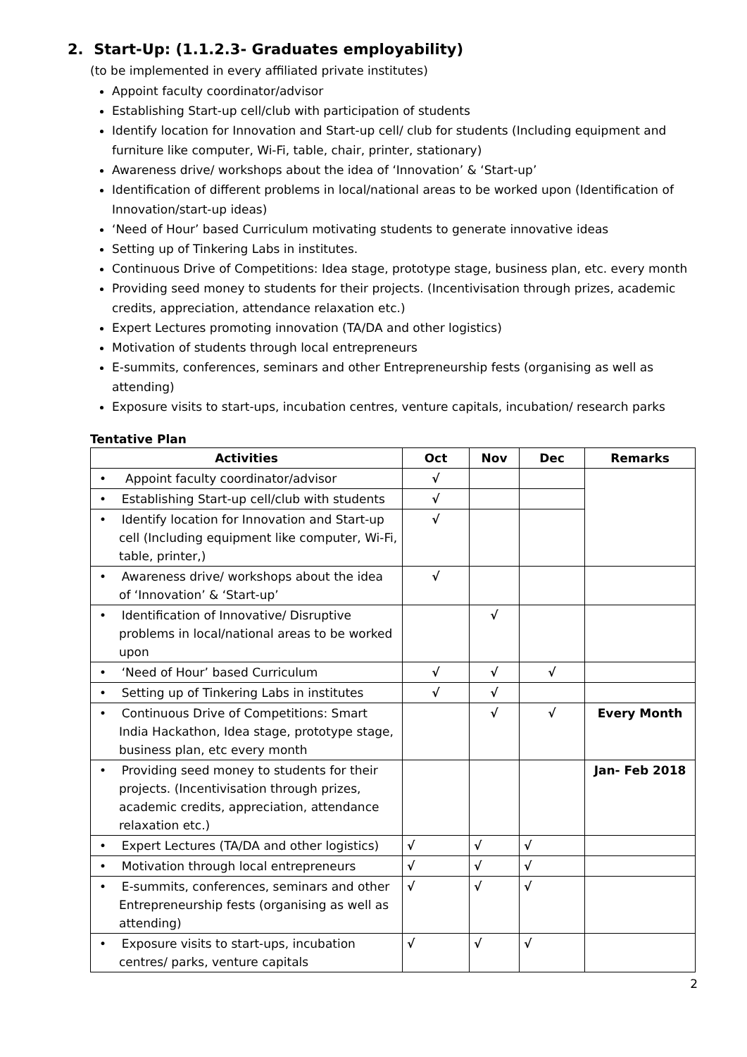2. Start-Up: (1.1.2.3- Graduates employability)
(to be implemented in every affiliated private institutes)
Appoint faculty coordinator/advisor
Establishing Start-up cell/club with participation of students
Identify location for Innovation and Start-up cell/ club for students (Including equipment and furniture like computer, Wi-Fi, table, chair, printer, stationary)
Awareness drive/ workshops about the idea of ‘Innovation’ & ‘Start-up’
Identification of different problems in local/national areas to be worked upon (Identification of Innovation/start-up ideas)
‘Need of Hour’ based Curriculum motivating students to generate innovative ideas
Setting up of Tinkering Labs in institutes.
Continuous Drive of Competitions: Idea stage, prototype stage, business plan, etc. every month
Providing seed money to students for their projects. (Incentivisation through prizes, academic credits, appreciation, attendance relaxation etc.)
Expert Lectures promoting innovation (TA/DA and other logistics)
Motivation of students through local entrepreneurs
E-summits, conferences, seminars and other Entrepreneurship fests (organising as well as attending)
Exposure visits to start-ups, incubation centres, venture capitals, incubation/ research parks
Tentative Plan
| Activities | Oct | Nov | Dec | Remarks |
| --- | --- | --- | --- | --- |
| • Appoint faculty coordinator/advisor | √ | | | |
| • Establishing Start-up cell/club with students | √ | | | |
| • Identify location for Innovation and Start-up cell (Including equipment like computer, Wi-Fi, table, printer,) | √ | | | |
| • Awareness drive/ workshops about the idea of ‘Innovation’ & ‘Start-up’ | √ | | | |
| • Identification of Innovative/ Disruptive problems in local/national areas to be worked upon | | √ | | |
| • ‘Need of Hour’ based Curriculum | √ | √ | √ | |
| • Setting up of Tinkering Labs in institutes | √ | √ | | |
| • Continuous Drive of Competitions: Smart India Hackathon, Idea stage, prototype stage, business plan, etc every month | | √ | √ | Every Month |
| • Providing seed money to students for their projects. (Incentivisation through prizes, academic credits, appreciation, attendance relaxation etc.) | | | | Jan- Feb 2018 |
| • Expert Lectures (TA/DA and other logistics) | √ | √ | √ | |
| • Motivation through local entrepreneurs | √ | √ | √ | |
| • E-summits, conferences, seminars and other Entrepreneurship fests (organising as well as attending) | √ | √ | √ | |
| • Exposure visits to start-ups, incubation centres/ parks, venture capitals | √ | √ | √ | |
2